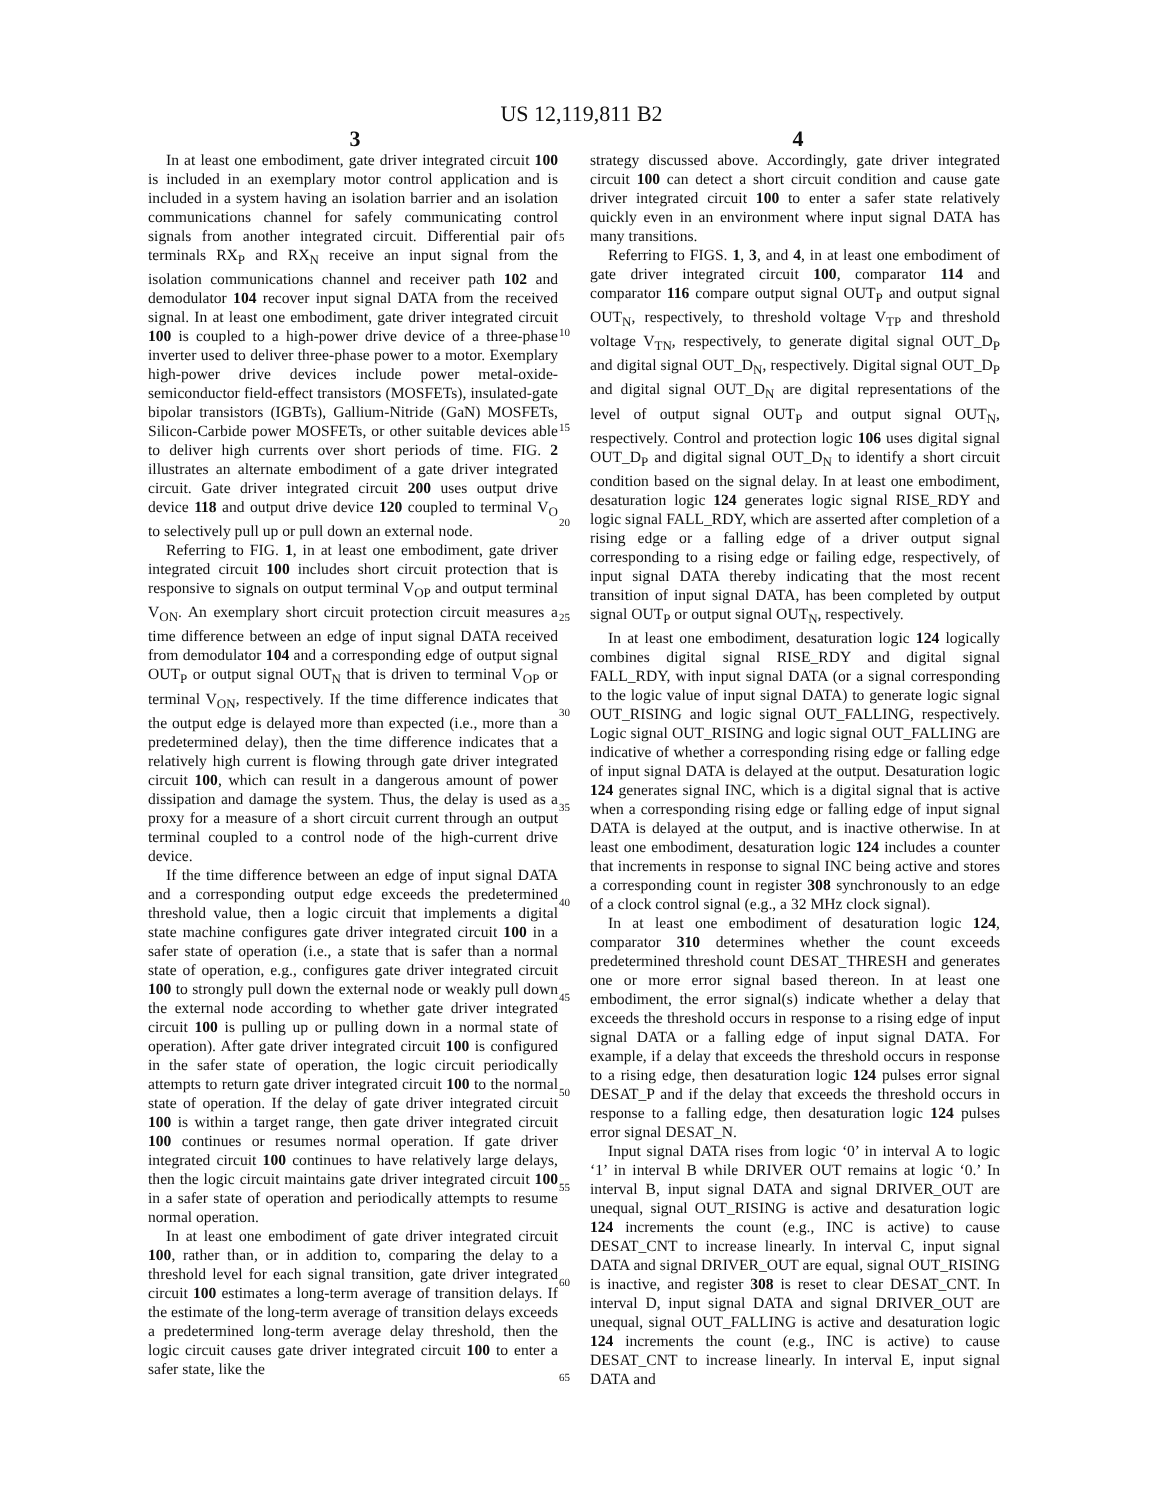US 12,119,811 B2
3 4
In at least one embodiment, gate driver integrated circuit 100 is included in an exemplary motor control application and is included in a system having an isolation barrier and an isolation communications channel for safely communicating control signals from another integrated circuit. Differential pair of terminals RX<sub>P</sub> and RX<sub>N</sub> receive an input signal from the isolation communications channel and receiver path 102 and demodulator 104 recover input signal DATA from the received signal. In at least one embodiment, gate driver integrated circuit 100 is coupled to a high-power drive device of a three-phase inverter used to deliver three-phase power to a motor. Exemplary high-power drive devices include power metal-oxide-semiconductor field-effect transistors (MOSFETs), insulated-gate bipolar transistors (IGBTs), Gallium-Nitride (GaN) MOSFETs, Silicon-Carbide power MOSFETs, or other suitable devices able to deliver high currents over short periods of time. FIG. 2 illustrates an alternate embodiment of a gate driver integrated circuit. Gate driver integrated circuit 200 uses output drive device 118 and output drive device 120 coupled to terminal V<sub>O</sub> to selectively pull up or pull down an external node.
Referring to FIG. 1, in at least one embodiment, gate driver integrated circuit 100 includes short circuit protection that is responsive to signals on output terminal V<sub>OP</sub> and output terminal V<sub>ON</sub>. An exemplary short circuit protection circuit measures a time difference between an edge of input signal DATA received from demodulator 104 and a corresponding edge of output signal OUT<sub>P</sub> or output signal OUT<sub>N</sub> that is driven to terminal V<sub>OP</sub> or terminal V<sub>ON</sub>, respectively. If the time difference indicates that the output edge is delayed more than expected (i.e., more than a predetermined delay), then the time difference indicates that a relatively high current is flowing through gate driver integrated circuit 100, which can result in a dangerous amount of power dissipation and damage the system. Thus, the delay is used as a proxy for a measure of a short circuit current through an output terminal coupled to a control node of the high-current drive device.
If the time difference between an edge of input signal DATA and a corresponding output edge exceeds the predetermined threshold value, then a logic circuit that implements a digital state machine configures gate driver integrated circuit 100 in a safer state of operation (i.e., a state that is safer than a normal state of operation, e.g., configures gate driver integrated circuit 100 to strongly pull down the external node or weakly pull down the external node according to whether gate driver integrated circuit 100 is pulling up or pulling down in a normal state of operation). After gate driver integrated circuit 100 is configured in the safer state of operation, the logic circuit periodically attempts to return gate driver integrated circuit 100 to the normal state of operation. If the delay of gate driver integrated circuit 100 is within a target range, then gate driver integrated circuit 100 continues or resumes normal operation. If gate driver integrated circuit 100 continues to have relatively large delays, then the logic circuit maintains gate driver integrated circuit 100 in a safer state of operation and periodically attempts to resume normal operation.
In at least one embodiment of gate driver integrated circuit 100, rather than, or in addition to, comparing the delay to a threshold level for each signal transition, gate driver integrated circuit 100 estimates a long-term average of transition delays. If the estimate of the long-term average of transition delays exceeds a predetermined long-term average delay threshold, then the logic circuit causes gate driver integrated circuit 100 to enter a safer state, like the
5
10
15
20
25
30
35
40
45
50
55
60
65
strategy discussed above. Accordingly, gate driver integrated circuit 100 can detect a short circuit condition and cause gate driver integrated circuit 100 to enter a safer state relatively quickly even in an environment where input signal DATA has many transitions.
Referring to FIGS. 1, 3, and 4, in at least one embodiment of gate driver integrated circuit 100, comparator 114 and comparator 116 compare output signal OUT<sub>P</sub> and output signal OUT<sub>N</sub>, respectively, to threshold voltage V<sub>TP</sub> and threshold voltage V<sub>TN</sub>, respectively, to generate digital signal OUT_D<sub>P</sub> and digital signal OUT_D<sub>N</sub>, respectively. Digital signal OUT_D<sub>P</sub> and digital signal OUT_D<sub>N</sub> are digital representations of the level of output signal OUT<sub>P</sub> and output signal OUT<sub>N</sub>, respectively. Control and protection logic 106 uses digital signal OUT_D<sub>P</sub> and digital signal OUT_D<sub>N</sub> to identify a short circuit condition based on the signal delay. In at least one embodiment, desaturation logic 124 generates logic signal RISE_RDY and logic signal FALL_RDY, which are asserted after completion of a rising edge or a falling edge of a driver output signal corresponding to a rising edge or failing edge, respectively, of input signal DATA thereby indicating that the most recent transition of input signal DATA, has been completed by output signal OUT<sub>P</sub> or output signal OUT<sub>N</sub>, respectively.
In at least one embodiment, desaturation logic 124 logically combines digital signal RISE_RDY and digital signal FALL_RDY, with input signal DATA (or a signal corresponding to the logic value of input signal DATA) to generate logic signal OUT_RISING and logic signal OUT_FALLING, respectively. Logic signal OUT_RISING and logic signal OUT_FALLING are indicative of whether a corresponding rising edge or falling edge of input signal DATA is delayed at the output. Desaturation logic 124 generates signal INC, which is a digital signal that is active when a corresponding rising edge or falling edge of input signal DATA is delayed at the output, and is inactive otherwise. In at least one embodiment, desaturation logic 124 includes a counter that increments in response to signal INC being active and stores a corresponding count in register 308 synchronously to an edge of a clock control signal (e.g., a 32 MHz clock signal).
In at least one embodiment of desaturation logic 124, comparator 310 determines whether the count exceeds predetermined threshold count DESAT_THRESH and generates one or more error signal based thereon. In at least one embodiment, the error signal(s) indicate whether a delay that exceeds the threshold occurs in response to a rising edge of input signal DATA or a falling edge of input signal DATA. For example, if a delay that exceeds the threshold occurs in response to a rising edge, then desaturation logic 124 pulses error signal DESAT_P and if the delay that exceeds the threshold occurs in response to a falling edge, then desaturation logic 124 pulses error signal DESAT_N.
Input signal DATA rises from logic ‘0’ in interval A to logic ‘1’ in interval B while DRIVER OUT remains at logic ‘0.’ In interval B, input signal DATA and signal DRIVER_OUT are unequal, signal OUT_RISING is active and desaturation logic 124 increments the count (e.g., INC is active) to cause DESAT_CNT to increase linearly. In interval C, input signal DATA and signal DRIVER_OUT are equal, signal OUT_RISING is inactive, and register 308 is reset to clear DESAT_CNT. In interval D, input signal DATA and signal DRIVER_OUT are unequal, signal OUT_FALLING is active and desaturation logic 124 increments the count (e.g., INC is active) to cause DESAT_CNT to increase linearly. In interval E, input signal DATA and